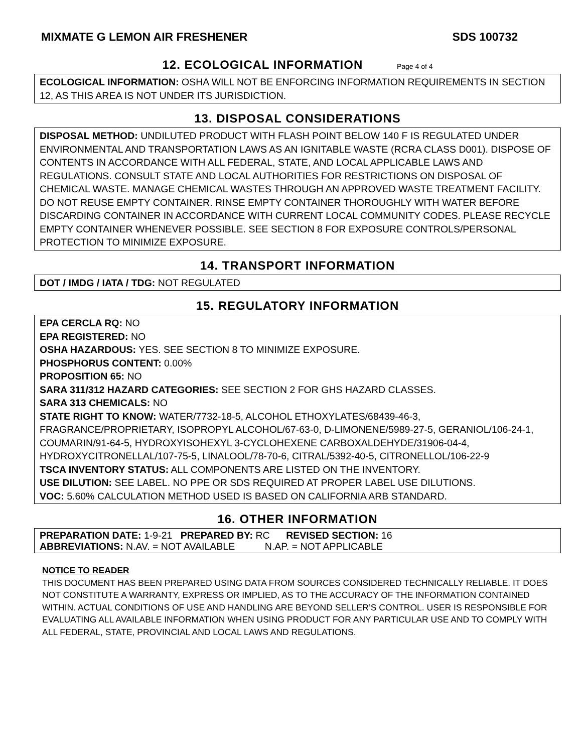MIXMATE G LEMON AIR FRESHENER SDS 100732
12. ECOLOGICAL INFORMATION Page 4 of 4
ECOLOGICAL INFORMATION: OSHA WILL NOT BE ENFORCING INFORMATION REQUIREMENTS IN SECTION 12, AS THIS AREA IS NOT UNDER ITS JURISDICTION.
13. DISPOSAL CONSIDERATIONS
DISPOSAL METHOD: UNDILUTED PRODUCT WITH FLASH POINT BELOW 140 F IS REGULATED UNDER ENVIRONMENTAL AND TRANSPORTATION LAWS AS AN IGNITABLE WASTE (RCRA CLASS D001). DISPOSE OF CONTENTS IN ACCORDANCE WITH ALL FEDERAL, STATE, AND LOCAL APPLICABLE LAWS AND REGULATIONS. CONSULT STATE AND LOCAL AUTHORITIES FOR RESTRICTIONS ON DISPOSAL OF CHEMICAL WASTE. MANAGE CHEMICAL WASTES THROUGH AN APPROVED WASTE TREATMENT FACILITY. DO NOT REUSE EMPTY CONTAINER. RINSE EMPTY CONTAINER THOROUGHLY WITH WATER BEFORE DISCARDING CONTAINER IN ACCORDANCE WITH CURRENT LOCAL COMMUNITY CODES. PLEASE RECYCLE EMPTY CONTAINER WHENEVER POSSIBLE. SEE SECTION 8 FOR EXPOSURE CONTROLS/PERSONAL PROTECTION TO MINIMIZE EXPOSURE.
14. TRANSPORT INFORMATION
DOT / IMDG / IATA / TDG: NOT REGULATED
15. REGULATORY INFORMATION
EPA CERCLA RQ: NO
EPA REGISTERED: NO
OSHA HAZARDOUS: YES. SEE SECTION 8 TO MINIMIZE EXPOSURE.
PHOSPHORUS CONTENT: 0.00%
PROPOSITION 65: NO
SARA 311/312 HAZARD CATEGORIES: SEE SECTION 2 FOR GHS HAZARD CLASSES.
SARA 313 CHEMICALS: NO
STATE RIGHT TO KNOW: WATER/7732-18-5, ALCOHOL ETHOXYLATES/68439-46-3, FRAGRANCE/PROPRIETARY, ISOPROPYL ALCOHOL/67-63-0, D-LIMONENE/5989-27-5, GERANIOL/106-24-1, COUMARIN/91-64-5, HYDROXYISOHEXYL 3-CYCLOHEXENE CARBOXALDEHYDE/31906-04-4, HYDROXYCITRONELLAL/107-75-5, LINALOOL/78-70-6, CITRAL/5392-40-5, CITRONELLOL/106-22-9
TSCA INVENTORY STATUS: ALL COMPONENTS ARE LISTED ON THE INVENTORY.
USE DILUTION: SEE LABEL. NO PPE OR SDS REQUIRED AT PROPER LABEL USE DILUTIONS.
VOC: 5.60% CALCULATION METHOD USED IS BASED ON CALIFORNIA ARB STANDARD.
16. OTHER INFORMATION
PREPARATION DATE: 1-9-21 PREPARED BY: RC REVISED SECTION: 16
ABBREVIATIONS: N.AV. = NOT AVAILABLE N.AP. = NOT APPLICABLE
NOTICE TO READER
THIS DOCUMENT HAS BEEN PREPARED USING DATA FROM SOURCES CONSIDERED TECHNICALLY RELIABLE. IT DOES NOT CONSTITUTE A WARRANTY, EXPRESS OR IMPLIED, AS TO THE ACCURACY OF THE INFORMATION CONTAINED WITHIN. ACTUAL CONDITIONS OF USE AND HANDLING ARE BEYOND SELLER’S CONTROL. USER IS RESPONSIBLE FOR EVALUATING ALL AVAILABLE INFORMATION WHEN USING PRODUCT FOR ANY PARTICULAR USE AND TO COMPLY WITH ALL FEDERAL, STATE, PROVINCIAL AND LOCAL LAWS AND REGULATIONS.